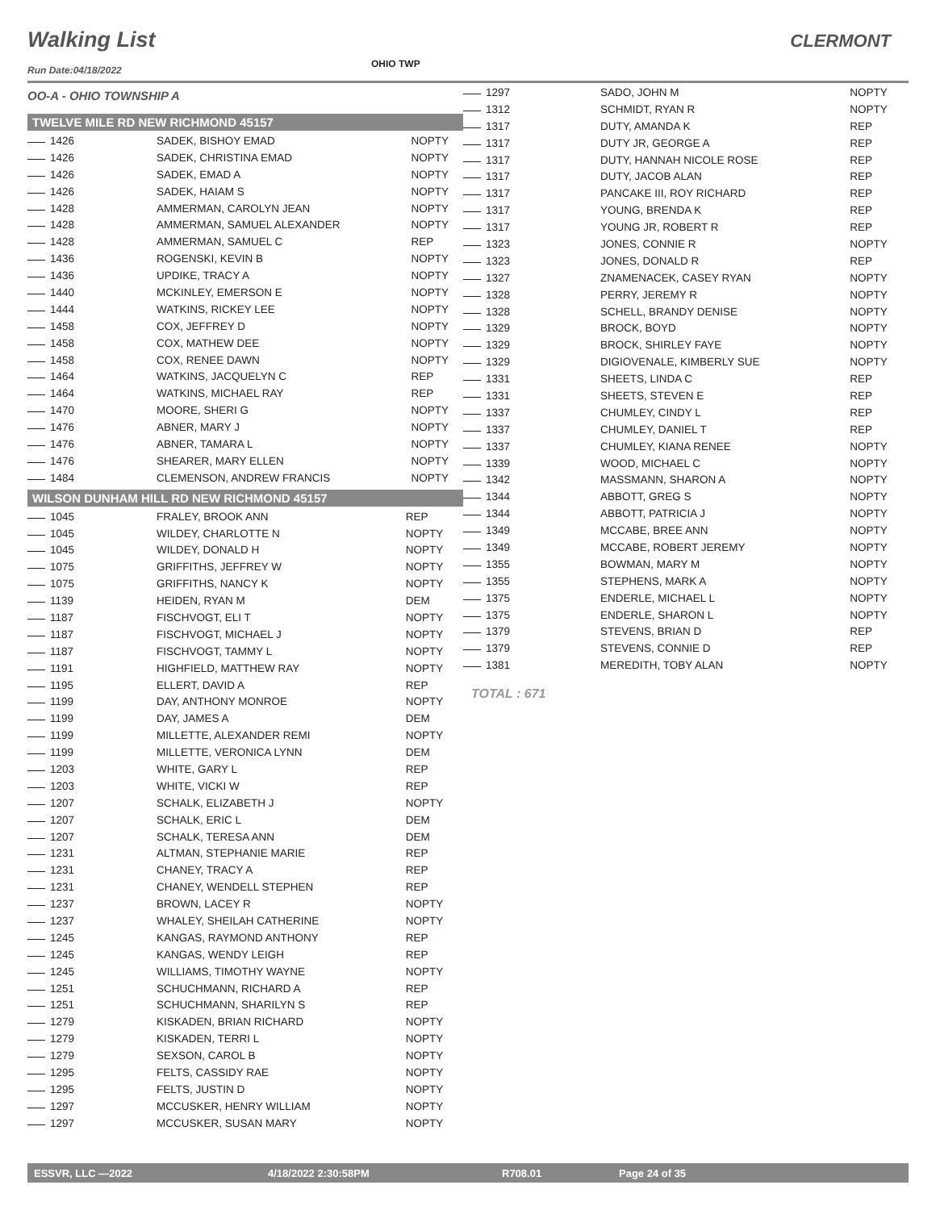Walking List CLERMONT
Run Date:04/18/2022
OHIO TWP
OO-A - OHIO TOWNSHIP A
TWELVE MILE RD NEW RICHMOND 45157
| 1426 | SADEK, BISHOY EMAD | NOPTY |
| 1426 | SADEK, CHRISTINA EMAD | NOPTY |
| 1426 | SADEK, EMAD A | NOPTY |
| 1426 | SADEK, HAIAM S | NOPTY |
| 1428 | AMMERMAN, CAROLYN JEAN | NOPTY |
| 1428 | AMMERMAN, SAMUEL ALEXANDER | NOPTY |
| 1428 | AMMERMAN, SAMUEL C | REP |
| 1436 | ROGENSKI, KEVIN B | NOPTY |
| 1436 | UPDIKE, TRACY A | NOPTY |
| 1440 | MCKINLEY, EMERSON E | NOPTY |
| 1444 | WATKINS, RICKEY LEE | NOPTY |
| 1458 | COX, JEFFREY D | NOPTY |
| 1458 | COX, MATHEW DEE | NOPTY |
| 1458 | COX, RENEE DAWN | NOPTY |
| 1464 | WATKINS, JACQUELYN C | REP |
| 1464 | WATKINS, MICHAEL RAY | REP |
| 1470 | MOORE, SHERI G | NOPTY |
| 1476 | ABNER, MARY J | NOPTY |
| 1476 | ABNER, TAMARA L | NOPTY |
| 1476 | SHEARER, MARY ELLEN | NOPTY |
| 1484 | CLEMENSON, ANDREW FRANCIS | NOPTY |
WILSON DUNHAM HILL RD NEW RICHMOND 45157
| 1045 | FRALEY, BROOK ANN | REP |
| 1045 | WILDEY, CHARLOTTE N | NOPTY |
| 1045 | WILDEY, DONALD H | NOPTY |
| 1075 | GRIFFITHS, JEFFREY W | NOPTY |
| 1075 | GRIFFITHS, NANCY K | NOPTY |
| 1139 | HEIDEN, RYAN M | DEM |
| 1187 | FISCHVOGT, ELI T | NOPTY |
| 1187 | FISCHVOGT, MICHAEL J | NOPTY |
| 1187 | FISCHVOGT, TAMMY L | NOPTY |
| 1191 | HIGHFIELD, MATTHEW RAY | NOPTY |
| 1195 | ELLERT, DAVID A | REP |
| 1199 | DAY, ANTHONY MONROE | NOPTY |
| 1199 | DAY, JAMES A | DEM |
| 1199 | MILLETTE, ALEXANDER REMI | NOPTY |
| 1199 | MILLETTE, VERONICA LYNN | DEM |
| 1203 | WHITE, GARY L | REP |
| 1203 | WHITE, VICKI W | REP |
| 1207 | SCHALK, ELIZABETH J | NOPTY |
| 1207 | SCHALK, ERIC L | DEM |
| 1207 | SCHALK, TERESA ANN | DEM |
| 1231 | ALTMAN, STEPHANIE MARIE | REP |
| 1231 | CHANEY, TRACY A | REP |
| 1231 | CHANEY, WENDELL STEPHEN | REP |
| 1237 | BROWN, LACEY R | NOPTY |
| 1237 | WHALEY, SHEILAH CATHERINE | NOPTY |
| 1245 | KANGAS, RAYMOND ANTHONY | REP |
| 1245 | KANGAS, WENDY LEIGH | REP |
| 1245 | WILLIAMS, TIMOTHY WAYNE | NOPTY |
| 1251 | SCHUCHMANN, RICHARD A | REP |
| 1251 | SCHUCHMANN, SHARILYN S | REP |
| 1279 | KISKADEN, BRIAN RICHARD | NOPTY |
| 1279 | KISKADEN, TERRI L | NOPTY |
| 1279 | SEXSON, CAROL B | NOPTY |
| 1295 | FELTS, CASSIDY RAE | NOPTY |
| 1295 | FELTS, JUSTIN D | NOPTY |
| 1297 | MCCUSKER, HENRY WILLIAM | NOPTY |
| 1297 | MCCUSKER, SUSAN MARY | NOPTY |
| 1297 | SADO, JOHN M | NOPTY |
| 1312 | SCHMIDT, RYAN R | NOPTY |
| 1317 | DUTY, AMANDA K | REP |
| 1317 | DUTY JR, GEORGE A | REP |
| 1317 | DUTY, HANNAH NICOLE ROSE | REP |
| 1317 | DUTY, JACOB ALAN | REP |
| 1317 | PANCAKE III, ROY RICHARD | REP |
| 1317 | YOUNG, BRENDA K | REP |
| 1317 | YOUNG JR, ROBERT R | REP |
| 1323 | JONES, CONNIE R | NOPTY |
| 1323 | JONES, DONALD R | REP |
| 1327 | ZNAMENACEK, CASEY RYAN | NOPTY |
| 1328 | PERRY, JEREMY R | NOPTY |
| 1328 | SCHELL, BRANDY DENISE | NOPTY |
| 1329 | BROCK, BOYD | NOPTY |
| 1329 | BROCK, SHIRLEY FAYE | NOPTY |
| 1329 | DIGIOVENALE, KIMBERLY SUE | NOPTY |
| 1331 | SHEETS, LINDA C | REP |
| 1331 | SHEETS, STEVEN E | REP |
| 1337 | CHUMLEY, CINDY L | REP |
| 1337 | CHUMLEY, DANIEL T | REP |
| 1337 | CHUMLEY, KIANA RENEE | NOPTY |
| 1339 | WOOD, MICHAEL C | NOPTY |
| 1342 | MASSMANN, SHARON A | NOPTY |
| 1344 | ABBOTT, GREG S | NOPTY |
| 1344 | ABBOTT, PATRICIA J | NOPTY |
| 1349 | MCCABE, BREE ANN | NOPTY |
| 1349 | MCCABE, ROBERT JEREMY | NOPTY |
| 1355 | BOWMAN, MARY M | NOPTY |
| 1355 | STEPHENS, MARK A | NOPTY |
| 1375 | ENDERLE, MICHAEL L | NOPTY |
| 1375 | ENDERLE, SHARON L | NOPTY |
| 1379 | STEVENS, BRIAN D | REP |
| 1379 | STEVENS, CONNIE D | REP |
| 1381 | MEREDITH, TOBY ALAN | NOPTY |
TOTAL : 671
ESSVR, LLC —2022 4/18/2022 2:30:58PM R708.01 Page 24 of 35